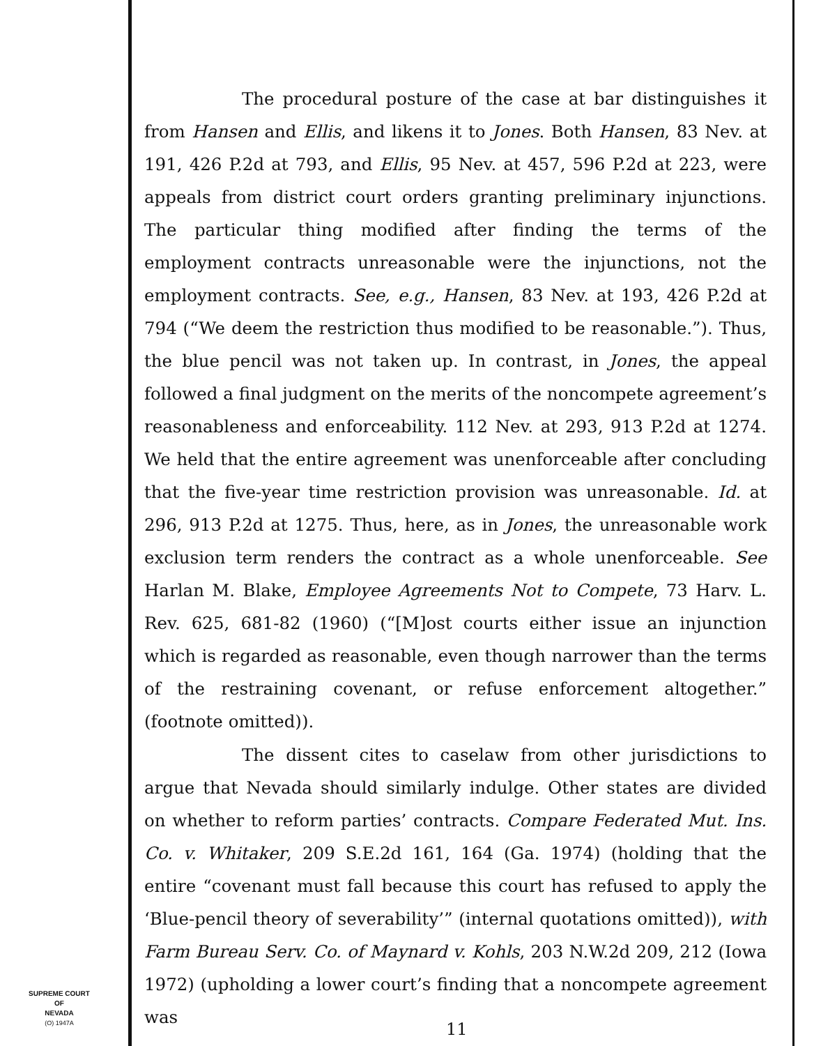The procedural posture of the case at bar distinguishes it from Hansen and Ellis, and likens it to Jones. Both Hansen, 83 Nev. at 191, 426 P.2d at 793, and Ellis, 95 Nev. at 457, 596 P.2d at 223, were appeals from district court orders granting preliminary injunctions. The particular thing modified after finding the terms of the employment contracts unreasonable were the injunctions, not the employment contracts. See, e.g., Hansen, 83 Nev. at 193, 426 P.2d at 794 (“We deem the restriction thus modified to be reasonable.”). Thus, the blue pencil was not taken up. In contrast, in Jones, the appeal followed a final judgment on the merits of the noncompete agreement’s reasonableness and enforceability. 112 Nev. at 293, 913 P.2d at 1274. We held that the entire agreement was unenforceable after concluding that the five-year time restriction provision was unreasonable. Id. at 296, 913 P.2d at 1275. Thus, here, as in Jones, the unreasonable work exclusion term renders the contract as a whole unenforceable. See Harlan M. Blake, Employee Agreements Not to Compete, 73 Harv. L. Rev. 625, 681-82 (1960) (“[M]ost courts either issue an injunction which is regarded as reasonable, even though narrower than the terms of the restraining covenant, or refuse enforcement altogether.” (footnote omitted)).
The dissent cites to caselaw from other jurisdictions to argue that Nevada should similarly indulge. Other states are divided on whether to reform parties’ contracts. Compare Federated Mut. Ins. Co. v. Whitaker, 209 S.E.2d 161, 164 (Ga. 1974) (holding that the entire “covenant must fall because this court has refused to apply the ‘Blue-pencil theory of severability’” (internal quotations omitted)), with Farm Bureau Serv. Co. of Maynard v. Kohls, 203 N.W.2d 209, 212 (Iowa 1972) (upholding a lower court’s finding that a noncompete agreement was
SUPREME COURT
OF
NEVADA
(O) 1947A
11